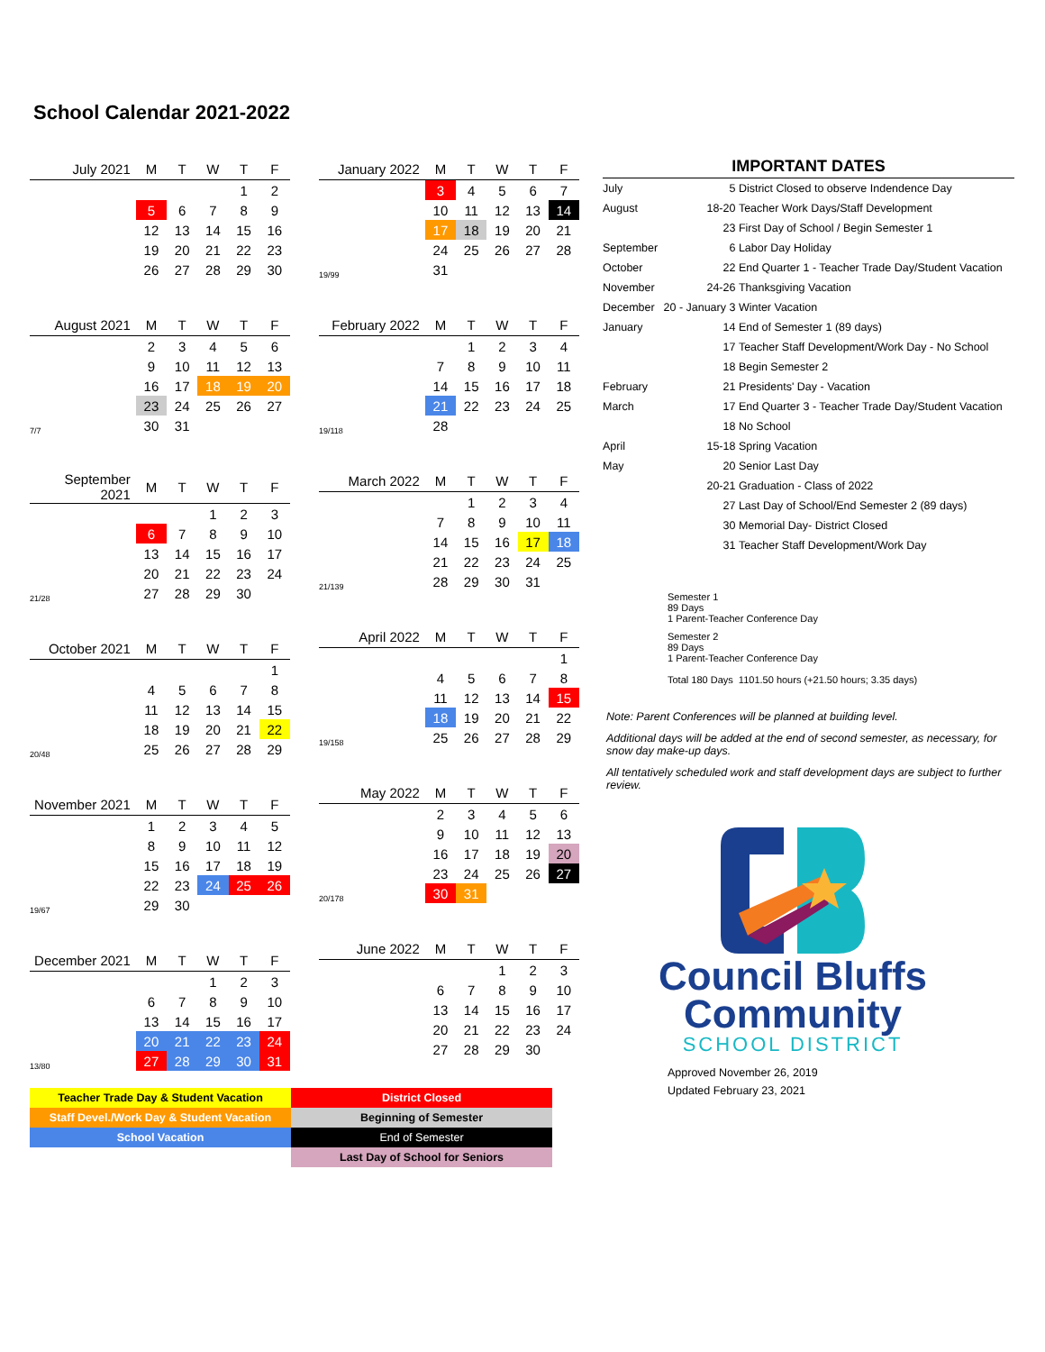School Calendar 2021-2022
| July 2021 | M | T | W | T | F |
| --- | --- | --- | --- | --- | --- |
| | | | | 1 | 2 |
| | 5 | 6 | 7 | 8 | 9 |
| | 12 | 13 | 14 | 15 | 16 |
| | 19 | 20 | 21 | 22 | 23 |
| | 26 | 27 | 28 | 29 | 30 |
| August 2021 | M | T | W | T | F |
| --- | --- | --- | --- | --- | --- |
| | 2 | 3 | 4 | 5 | 6 |
| | 9 | 10 | 11 | 12 | 13 |
| | 16 | 17 | 18 | 19 | 20 |
| | 23 | 24 | 25 | 26 | 27 |
| 7/7 | 30 | 31 | | | |
| September 2021 | M | T | W | T | F |
| --- | --- | --- | --- | --- | --- |
| | | | 1 | 2 | 3 |
| | 6 | 7 | 8 | 9 | 10 |
| | 13 | 14 | 15 | 16 | 17 |
| | 20 | 21 | 22 | 23 | 24 |
| 21/28 | 27 | 28 | 29 | 30 | |
| October 2021 | M | T | W | T | F |
| --- | --- | --- | --- | --- | --- |
| | | | | | 1 |
| | 4 | 5 | 6 | 7 | 8 |
| | 11 | 12 | 13 | 14 | 15 |
| | 18 | 19 | 20 | 21 | 22 |
| 20/48 | 25 | 26 | 27 | 28 | 29 |
| November 2021 | M | T | W | T | F |
| --- | --- | --- | --- | --- | --- |
| | 1 | 2 | 3 | 4 | 5 |
| | 8 | 9 | 10 | 11 | 12 |
| | 15 | 16 | 17 | 18 | 19 |
| | 22 | 23 | 24 | 25 | 26 |
| 19/67 | 29 | 30 | | | |
| December 2021 | M | T | W | T | F |
| --- | --- | --- | --- | --- | --- |
| | | | 1 | 2 | 3 |
| | 6 | 7 | 8 | 9 | 10 |
| | 13 | 14 | 15 | 16 | 17 |
| | 20 | 21 | 22 | 23 | 24 |
| 13/80 | 27 | 28 | 29 | 30 | 31 |
| January 2022 | M | T | W | T | F |
| --- | --- | --- | --- | --- | --- |
| | 3 | 4 | 5 | 6 | 7 |
| | 10 | 11 | 12 | 13 | 14 |
| | 17 | 18 | 19 | 20 | 21 |
| | 24 | 25 | 26 | 27 | 28 |
| 19/99 | 31 | | | | |
| February 2022 | M | T | W | T | F |
| --- | --- | --- | --- | --- | --- |
| | | 1 | 2 | 3 | 4 |
| | 7 | 8 | 9 | 10 | 11 |
| | 14 | 15 | 16 | 17 | 18 |
| | 21 | 22 | 23 | 24 | 25 |
| 19/118 | 28 | | | | |
| March 2022 | M | T | W | T | F |
| --- | --- | --- | --- | --- | --- |
| | | 1 | 2 | 3 | 4 |
| | 7 | 8 | 9 | 10 | 11 |
| | 14 | 15 | 16 | 17 | 18 |
| | 21 | 22 | 23 | 24 | 25 |
| 21/139 | 28 | 29 | 30 | 31 | |
| April 2022 | M | T | W | T | F |
| --- | --- | --- | --- | --- | --- |
| | | | | | 1 |
| | 4 | 5 | 6 | 7 | 8 |
| | 11 | 12 | 13 | 14 | 15 |
| | 18 | 19 | 20 | 21 | 22 |
| 19/158 | 25 | 26 | 27 | 28 | 29 |
| May 2022 | M | T | W | T | F |
| --- | --- | --- | --- | --- | --- |
| | 2 | 3 | 4 | 5 | 6 |
| | 9 | 10 | 11 | 12 | 13 |
| | 16 | 17 | 18 | 19 | 20 |
| | 23 | 24 | 25 | 26 | 27 |
| 20/178 | 30 | 31 | | | |
| June 2022 | M | T | W | T | F |
| --- | --- | --- | --- | --- | --- |
| | | | 1 | 2 | 3 |
| | 6 | 7 | 8 | 9 | 10 |
| | 13 | 14 | 15 | 16 | 17 |
| | 20 | 21 | 22 | 23 | 24 |
| | 27 | 28 | 29 | 30 | |
IMPORTANT DATES
| July | 5 | District Closed to observe Indendence Day |
| August | 18-20 | Teacher Work Days/Staff Development |
| | 23 | First Day of School / Begin Semester 1 |
| September | 6 | Labor Day Holiday |
| October | 22 | End Quarter 1 - Teacher Trade Day/Student Vacation |
| November | 24-26 | Thanksgiving Vacation |
| December | 20 - January 3 | Winter Vacation |
| January | 14 | End of Semester 1 (89 days) |
| | 17 | Teacher Staff Development/Work Day - No School |
| | 18 | Begin Semester 2 |
| February | 21 | Presidents' Day - Vacation |
| March | 17 | End Quarter 3 - Teacher Trade Day/Student Vacation |
| | 18 | No School |
| April | 15-18 | Spring Vacation |
| May | 20 | Senior Last Day |
| | 20-21 | Graduation - Class of 2022 |
| | 27 | Last Day of School/End Semester 2 (89 days) |
| | 30 | Memorial Day- District Closed |
| | 31 | Teacher Staff Development/Work Day |
Semester 1
89 Days
1 Parent-Teacher Conference Day
Semester 2
89 Days
1 Parent-Teacher Conference Day
Total 180 Days 1101.50 hours (+21.50 hours; 3.35 days)
Note: Parent Conferences will be planned at building level.
Additional days will be added at the end of second semester, as necessary, for snow day make-up days.
All tentatively scheduled work and staff development days are subject to further review.
Council Bluffs
Community
SCHOOL DISTRICT
Approved November 26, 2019
Updated February 23, 2021
| Teacher Trade Day & Student Vacation | District Closed |
| Staff Devel./Work Day & Student Vacation | Beginning of Semester |
| School Vacation | End of Semester |
| | Last Day of School for Seniors |